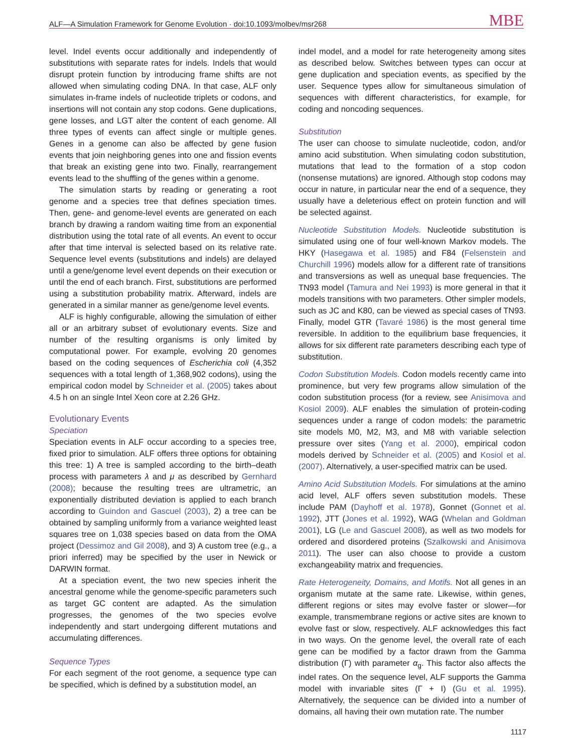ALF—A Simulation Framework for Genome Evolution · doi:10.1093/molbev/msr268 MBE
level. Indel events occur additionally and independently of substitutions with separate rates for indels. Indels that would disrupt protein function by introducing frame shifts are not allowed when simulating coding DNA. In that case, ALF only simulates in-frame indels of nucleotide triplets or codons, and insertions will not contain any stop codons. Gene duplications, gene losses, and LGT alter the content of each genome. All three types of events can affect single or multiple genes. Genes in a genome can also be affected by gene fusion events that join neighboring genes into one and fission events that break an existing gene into two. Finally, rearrangement events lead to the shuffling of the genes within a genome.
The simulation starts by reading or generating a root genome and a species tree that defines speciation times. Then, gene- and genome-level events are generated on each branch by drawing a random waiting time from an exponential distribution using the total rate of all events. An event to occur after that time interval is selected based on its relative rate. Sequence level events (substitutions and indels) are delayed until a gene/genome level event depends on their execution or until the end of each branch. First, substitutions are performed using a substitution probability matrix. Afterward, indels are generated in a similar manner as gene/genome level events.
ALF is highly configurable, allowing the simulation of either all or an arbitrary subset of evolutionary events. Size and number of the resulting organisms is only limited by computational power. For example, evolving 20 genomes based on the coding sequences of Escherichia coli (4,352 sequences with a total length of 1,368,902 codons), using the empirical codon model by Schneider et al. (2005) takes about 4.5 h on an single Intel Xeon core at 2.26 GHz.
Evolutionary Events
Speciation
Speciation events in ALF occur according to a species tree, fixed prior to simulation. ALF offers three options for obtaining this tree: 1) A tree is sampled according to the birth–death process with parameters λ and μ as described by Gernhard (2008); because the resulting trees are ultrametric, an exponentially distributed deviation is applied to each branch according to Guindon and Gascuel (2003), 2) a tree can be obtained by sampling uniformly from a variance weighted least squares tree on 1,038 species based on data from the OMA project (Dessimoz and Gil 2008), and 3) A custom tree (e.g., a priori inferred) may be specified by the user in Newick or DARWIN format.
At a speciation event, the two new species inherit the ancestral genome while the genome-specific parameters such as target GC content are adapted. As the simulation progresses, the genomes of the two species evolve independently and start undergoing different mutations and accumulating differences.
Sequence Types
For each segment of the root genome, a sequence type can be specified, which is defined by a substitution model, an
indel model, and a model for rate heterogeneity among sites as described below. Switches between types can occur at gene duplication and speciation events, as specified by the user. Sequence types allow for simultaneous simulation of sequences with different characteristics, for example, for coding and noncoding sequences.
Substitution
The user can choose to simulate nucleotide, codon, and/or amino acid substitution. When simulating codon substitution, mutations that lead to the formation of a stop codon (nonsense mutations) are ignored. Although stop codons may occur in nature, in particular near the end of a sequence, they usually have a deleterious effect on protein function and will be selected against.
Nucleotide Substitution Models. Nucleotide substitution is simulated using one of four well-known Markov models. The HKY (Hasegawa et al. 1985) and F84 (Felsenstein and Churchill 1996) models allow for a different rate of transitions and transversions as well as unequal base frequencies. The TN93 model (Tamura and Nei 1993) is more general in that it models transitions with two parameters. Other simpler models, such as JC and K80, can be viewed as special cases of TN93. Finally, model GTR (Tavaré 1986) is the most general time reversible. In addition to the equilibrium base frequencies, it allows for six different rate parameters describing each type of substitution.
Codon Substitution Models. Codon models recently came into prominence, but very few programs allow simulation of the codon substitution process (for a review, see Anisimova and Kosiol 2009). ALF enables the simulation of protein-coding sequences under a range of codon models: the parametric site models M0, M2, M3, and M8 with variable selection pressure over sites (Yang et al. 2000), empirical codon models derived by Schneider et al. (2005) and Kosiol et al. (2007). Alternatively, a user-specified matrix can be used.
Amino Acid Substitution Models. For simulations at the amino acid level, ALF offers seven substitution models. These include PAM (Dayhoff et al. 1978), Gonnet (Gonnet et al. 1992), JTT (Jones et al. 1992), WAG (Whelan and Goldman 2001), LG (Le and Gascuel 2008), as well as two models for ordered and disordered proteins (Szalkowski and Anisimova 2011). The user can also choose to provide a custom exchangeability matrix and frequencies.
Rate Heterogeneity, Domains, and Motifs. Not all genes in an organism mutate at the same rate. Likewise, within genes, different regions or sites may evolve faster or slower—for example, transmembrane regions or active sites are known to evolve fast or slow, respectively. ALF acknowledges this fact in two ways. On the genome level, the overall rate of each gene can be modified by a factor drawn from the Gamma distribution (Γ) with parameter α<sub>g</sub>. This factor also affects the indel rates. On the sequence level, ALF supports the Gamma model with invariable sites (Γ + I) (Gu et al. 1995). Alternatively, the sequence can be divided into a number of domains, all having their own mutation rate. The number
1117